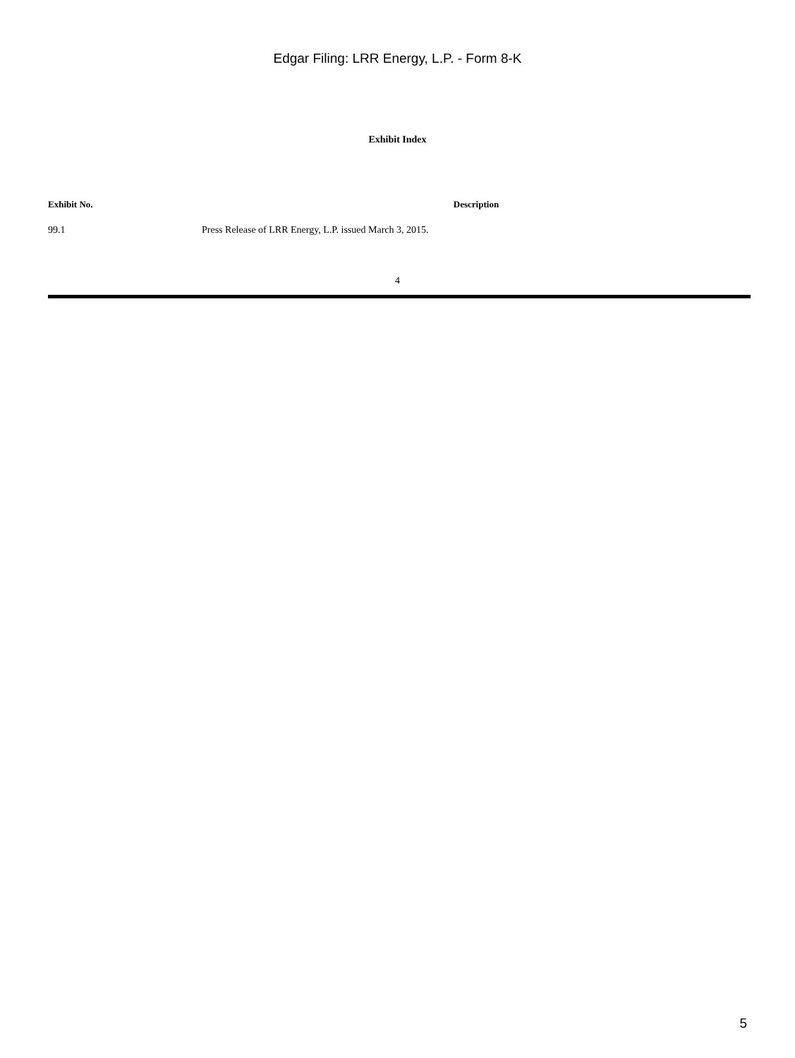Edgar Filing: LRR Energy, L.P. - Form 8-K
Exhibit Index
| Exhibit No. | Description |
| --- | --- |
| 99.1 | Press Release of LRR Energy, L.P. issued March 3, 2015. |
4
5